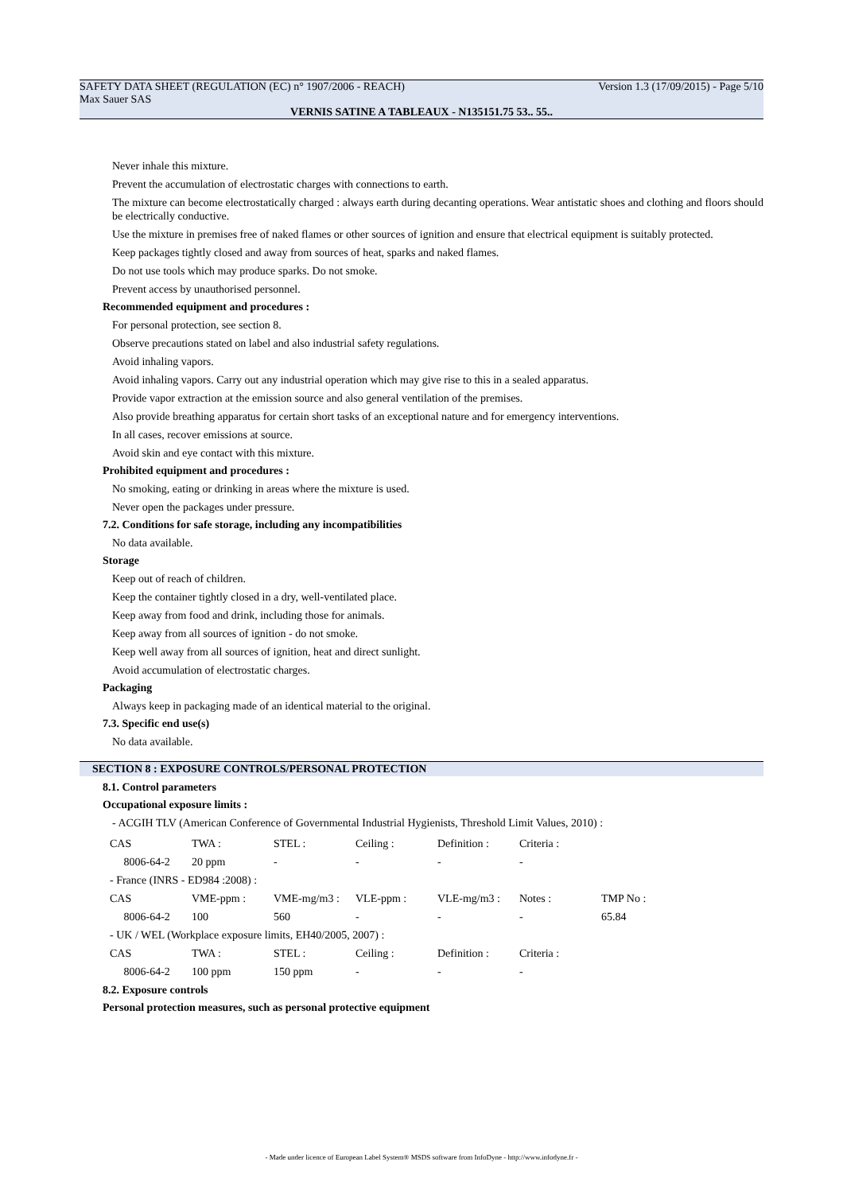SAFETY DATA SHEET (REGULATION (EC) n° 1907/2006 - REACH) Version 1.3 (17/09/2015) - Page 5/10
Max Sauer SAS
VERNIS SATINE A TABLEAUX - N135151.75 53.. 55..
Never inhale this mixture.
Prevent the accumulation of electrostatic charges with connections to earth.
The mixture can become electrostatically charged : always earth during decanting operations. Wear antistatic shoes and clothing and floors should be electrically conductive.
Use the mixture in premises free of naked flames or other sources of ignition and ensure that electrical equipment is suitably protected.
Keep packages tightly closed and away from sources of heat, sparks and naked flames.
Do not use tools which may produce sparks. Do not smoke.
Prevent access by unauthorised personnel.
Recommended equipment and procedures :
For personal protection, see section 8.
Observe precautions stated on label and also industrial safety regulations.
Avoid inhaling vapors.
Avoid inhaling vapors. Carry out any industrial operation which may give rise to this in a sealed apparatus.
Provide vapor extraction at the emission source and also general ventilation of the premises.
Also provide breathing apparatus for certain short tasks of an exceptional nature and for emergency interventions.
In all cases, recover emissions at source.
Avoid skin and eye contact with this mixture.
Prohibited equipment and procedures :
No smoking, eating or drinking in areas where the mixture is used.
Never open the packages under pressure.
7.2. Conditions for safe storage, including any incompatibilities
No data available.
Storage
Keep out of reach of children.
Keep the container tightly closed in a dry, well-ventilated place.
Keep away from food and drink, including those for animals.
Keep away from all sources of ignition - do not smoke.
Keep well away from all sources of ignition, heat and direct sunlight.
Avoid accumulation of electrostatic charges.
Packaging
Always keep in packaging made of an identical material to the original.
7.3. Specific end use(s)
No data available.
SECTION 8 : EXPOSURE CONTROLS/PERSONAL PROTECTION
8.1. Control parameters
Occupational exposure limits :
- ACGIH TLV (American Conference of Governmental Industrial Hygienists, Threshold Limit Values, 2010) :
| CAS | TWA : | STEL : | Ceiling : | Definition : | Criteria : | |
| 8006-64-2 | 20 ppm | - | - | - | - | |
| - France (INRS - ED984 :2008) : | | | | | | |
| CAS | VME-ppm : | VME-mg/m3 : | VLE-ppm : | VLE-mg/m3 : | Notes : | TMP No : |
| 8006-64-2 | 100 | 560 | - | - | - | 65.84 |
| - UK / WEL (Workplace exposure limits, EH40/2005, 2007) : | | | | | | |
| CAS | TWA : | STEL : | Ceiling : | Definition : | Criteria : | |
| 8006-64-2 | 100 ppm | 150 ppm | - | - | - | |
8.2. Exposure controls
Personal protection measures, such as personal protective equipment
- Made under licence of European Label System® MSDS software from InfoDyne - http://www.infodyne.fr -